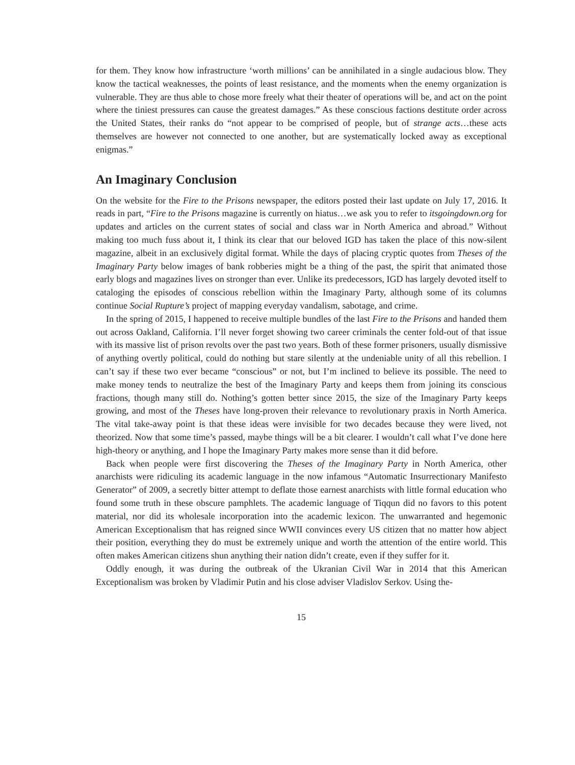for them. They know how infrastructure ‘worth millions’ can be annihilated in a single audacious blow. They know the tactical weaknesses, the points of least resistance, and the moments when the enemy organization is vulnerable. They are thus able to chose more freely what their theater of operations will be, and act on the point where the tiniest pressures can cause the greatest damages.” As these conscious factions destitute order across the United States, their ranks do “not appear to be comprised of people, but of strange acts…these acts themselves are however not connected to one another, but are systematically locked away as exceptional enigmas.”
An Imaginary Conclusion
On the website for the Fire to the Prisons newspaper, the editors posted their last update on July 17, 2016. It reads in part, “Fire to the Prisons magazine is currently on hiatus…we ask you to refer to itsgoingdown.org for updates and articles on the current states of social and class war in North America and abroad.” Without making too much fuss about it, I think its clear that our beloved IGD has taken the place of this now-silent magazine, albeit in an exclusively digital format. While the days of placing cryptic quotes from Theses of the Imaginary Party below images of bank robberies might be a thing of the past, the spirit that animated those early blogs and magazines lives on stronger than ever. Unlike its predecessors, IGD has largely devoted itself to cataloging the episodes of conscious rebellion within the Imaginary Party, although some of its columns continue Social Rupture’s project of mapping everyday vandalism, sabotage, and crime.
In the spring of 2015, I happened to receive multiple bundles of the last Fire to the Prisons and handed them out across Oakland, California. I’ll never forget showing two career criminals the center fold-out of that issue with its massive list of prison revolts over the past two years. Both of these former prisoners, usually dismissive of anything overtly political, could do nothing but stare silently at the undeniable unity of all this rebellion. I can’t say if these two ever became “conscious” or not, but I’m inclined to believe its possible. The need to make money tends to neutralize the best of the Imaginary Party and keeps them from joining its conscious fractions, though many still do. Nothing’s gotten better since 2015, the size of the Imaginary Party keeps growing, and most of the Theses have long-proven their relevance to revolutionary praxis in North America. The vital take-away point is that these ideas were invisible for two decades because they were lived, not theorized. Now that some time’s passed, maybe things will be a bit clearer. I wouldn’t call what I’ve done here high-theory or anything, and I hope the Imaginary Party makes more sense than it did before.
Back when people were first discovering the Theses of the Imaginary Party in North America, other anarchists were ridiculing its academic language in the now infamous “Automatic Insurrectionary Manifesto Generator” of 2009, a secretly bitter attempt to deflate those earnest anarchists with little formal education who found some truth in these obscure pamphlets. The academic language of Tiqqun did no favors to this potent material, nor did its wholesale incorporation into the academic lexicon. The unwarranted and hegemonic American Exceptionalism that has reigned since WWII convinces every US citizen that no matter how abject their position, everything they do must be extremely unique and worth the attention of the entire world. This often makes American citizens shun anything their nation didn’t create, even if they suffer for it.
Oddly enough, it was during the outbreak of the Ukranian Civil War in 2014 that this American Exceptionalism was broken by Vladimir Putin and his close adviser Vladislov Serkov. Using the-
15